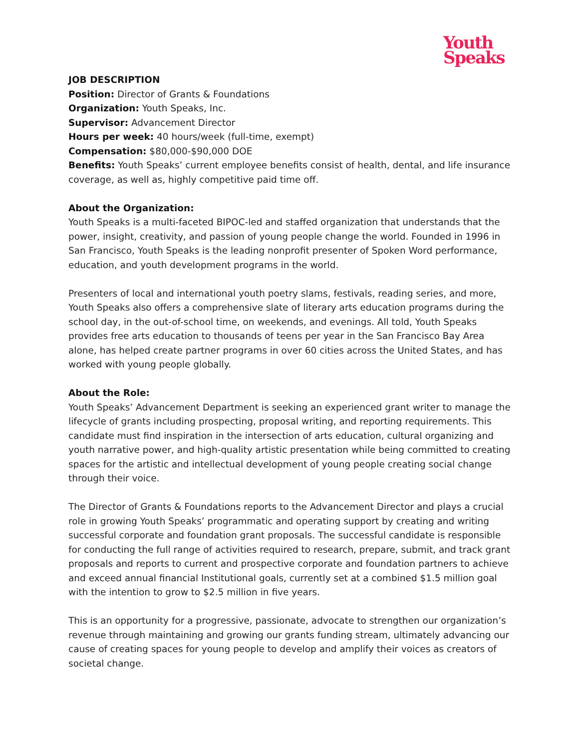Youth
Speaks
JOB DESCRIPTION
Position: Director of Grants & Foundations
Organization: Youth Speaks, Inc.
Supervisor: Advancement Director
Hours per week: 40 hours/week (full-time, exempt)
Compensation: $80,000-$90,000 DOE
Benefits: Youth Speaks’ current employee benefits consist of health, dental, and life insurance coverage, as well as, highly competitive paid time off.
About the Organization:
Youth Speaks is a multi-faceted BIPOC-led and staffed organization that understands that the power, insight, creativity, and passion of young people change the world. Founded in 1996 in San Francisco, Youth Speaks is the leading nonprofit presenter of Spoken Word performance, education, and youth development programs in the world.
Presenters of local and international youth poetry slams, festivals, reading series, and more, Youth Speaks also offers a comprehensive slate of literary arts education programs during the school day, in the out-of-school time, on weekends, and evenings. All told, Youth Speaks provides free arts education to thousands of teens per year in the San Francisco Bay Area alone, has helped create partner programs in over 60 cities across the United States, and has worked with young people globally.
About the Role:
Youth Speaks’ Advancement Department is seeking an experienced grant writer to manage the lifecycle of grants including prospecting, proposal writing, and reporting requirements. This candidate must find inspiration in the intersection of arts education, cultural organizing and youth narrative power, and high-quality artistic presentation while being committed to creating spaces for the artistic and intellectual development of young people creating social change through their voice.
The Director of Grants & Foundations reports to the Advancement Director and plays a crucial role in growing Youth Speaks’ programmatic and operating support by creating and writing successful corporate and foundation grant proposals. The successful candidate is responsible for conducting the full range of activities required to research, prepare, submit, and track grant proposals and reports to current and prospective corporate and foundation partners to achieve and exceed annual financial Institutional goals, currently set at a combined $1.5 million goal with the intention to grow to $2.5 million in five years.
This is an opportunity for a progressive, passionate, advocate to strengthen our organization’s revenue through maintaining and growing our grants funding stream, ultimately advancing our cause of creating spaces for young people to develop and amplify their voices as creators of societal change.